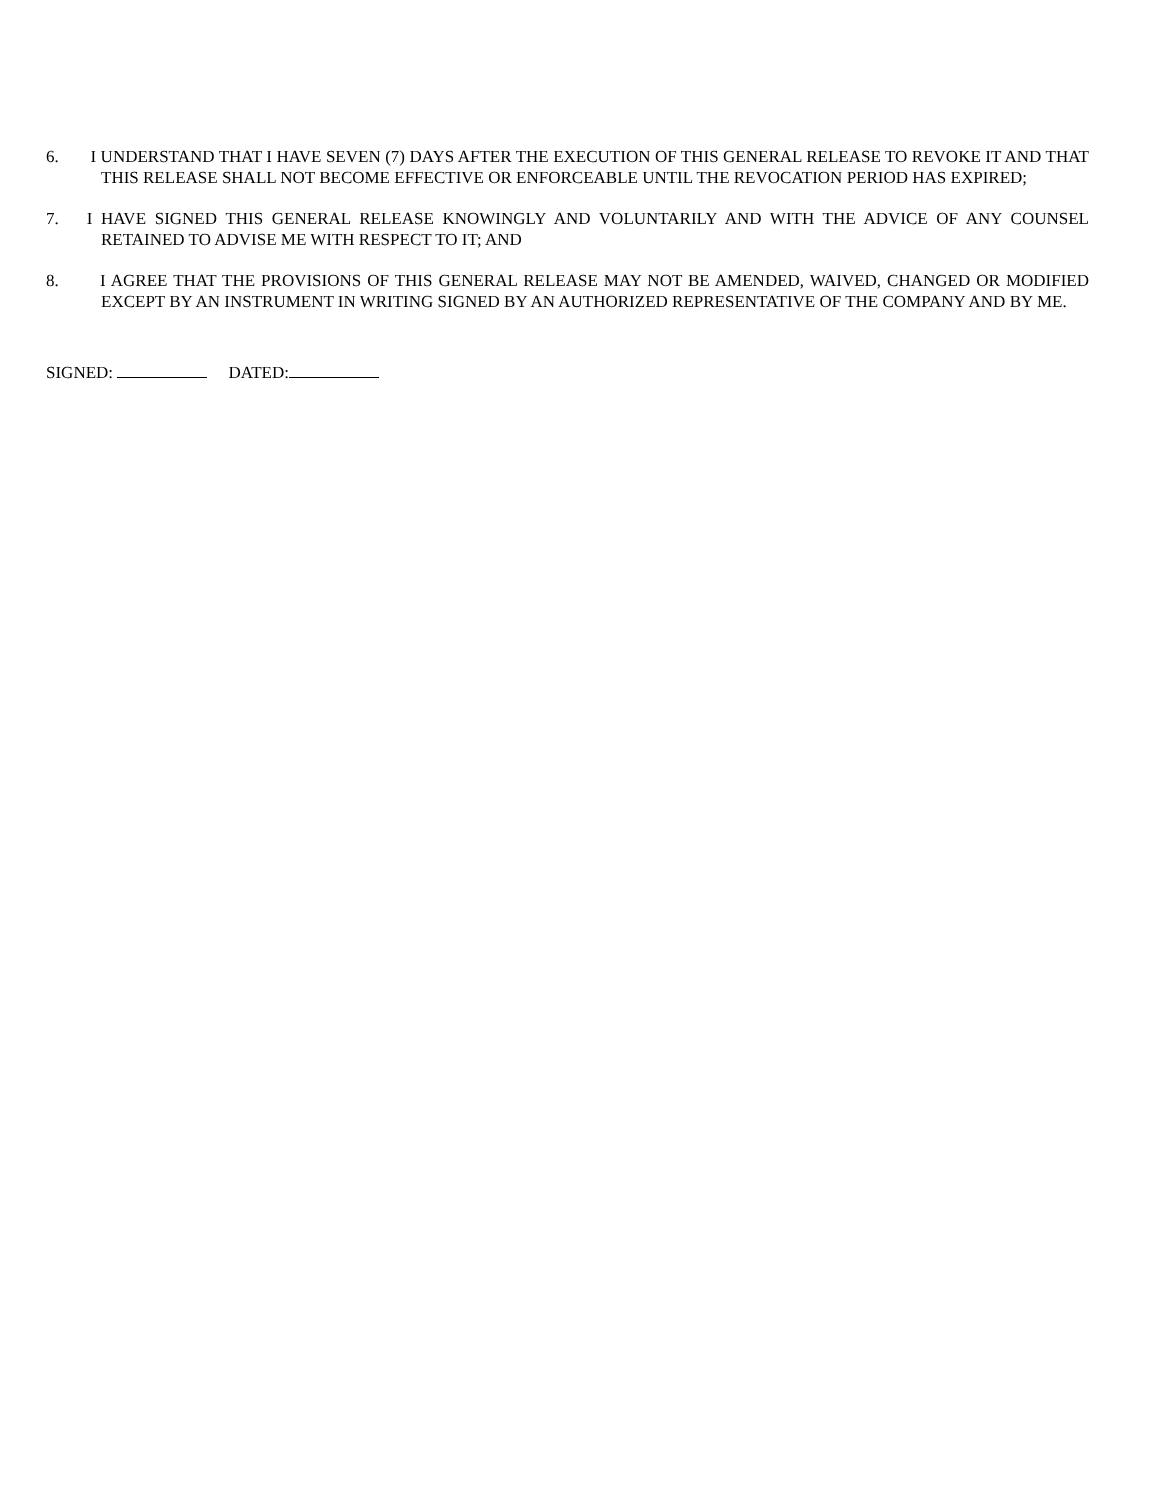6. I UNDERSTAND THAT I HAVE SEVEN (7) DAYS AFTER THE EXECUTION OF THIS GENERAL RELEASE TO REVOKE IT AND THAT THIS RELEASE SHALL NOT BECOME EFFECTIVE OR ENFORCEABLE UNTIL THE REVOCATION PERIOD HAS EXPIRED;
7. I HAVE SIGNED THIS GENERAL RELEASE KNOWINGLY AND VOLUNTARILY AND WITH THE ADVICE OF ANY COUNSEL RETAINED TO ADVISE ME WITH RESPECT TO IT; AND
8. I AGREE THAT THE PROVISIONS OF THIS GENERAL RELEASE MAY NOT BE AMENDED, WAIVED, CHANGED OR MODIFIED EXCEPT BY AN INSTRUMENT IN WRITING SIGNED BY AN AUTHORIZED REPRESENTATIVE OF THE COMPANY AND BY ME.
SIGNED: DATED: